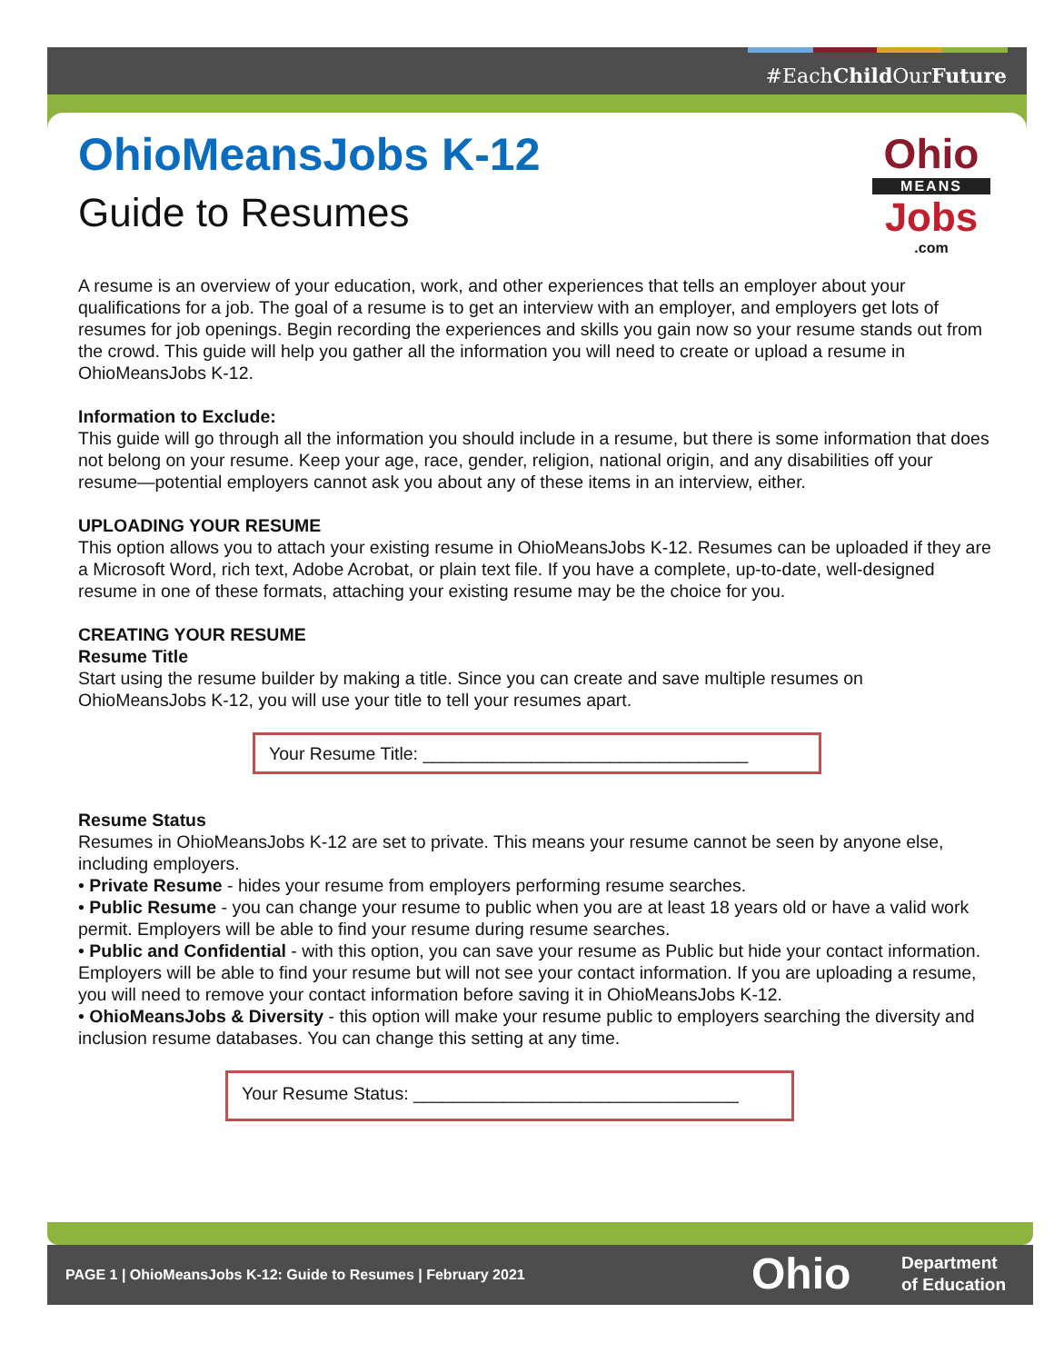#EachChild OurFuture
Ohio
MEANS
Jobs
.com
OhioMeansJobs K-12
Guide to Resumes
A resume is an overview of your education, work, and other experiences that tells an employer about your qualifications for a job. The goal of a resume is to get an interview with an employer, and employers get lots of resumes for job openings. Begin recording the experiences and skills you gain now so your resume stands out from the crowd. This guide will help you gather all the information you will need to create or upload a resume in OhioMeansJobs K-12.
Information to Exclude:
This guide will go through all the information you should include in a resume, but there is some information that does not belong on your resume. Keep your age, race, gender, religion, national origin, and any disabilities off your resume—potential employers cannot ask you about any of these items in an interview, either.
UPLOADING YOUR RESUME
This option allows you to attach your existing resume in OhioMeansJobs K-12. Resumes can be uploaded if they are a Microsoft Word, rich text, Adobe Acrobat, or plain text file. If you have a complete, up-to-date, well-designed resume in one of these formats, attaching your existing resume may be the choice for you.
CREATING YOUR RESUME
Resume Title
Start using the resume builder by making a title. Since you can create and save multiple resumes on OhioMeansJobs K-12, you will use your title to tell your resumes apart.
Your Resume Title: _________________________________
Resume Status
Resumes in OhioMeansJobs K-12 are set to private. This means your resume cannot be seen by anyone else, including employers.
• Private Resume - hides your resume from employers performing resume searches.
• Public Resume - you can change your resume to public when you are at least 18 years old or have a valid work permit. Employers will be able to find your resume during resume searches.
• Public and Confidential - with this option, you can save your resume as Public but hide your contact information. Employers will be able to find your resume but will not see your contact information. If you are uploading a resume, you will need to remove your contact information before saving it in OhioMeansJobs K-12.
• OhioMeansJobs & Diversity - this option will make your resume public to employers searching the diversity and inclusion resume databases. You can change this setting at any time.
Your Resume Status: _________________________________
PAGE 1 | OhioMeansJobs K-12: Guide to Resumes | February 2021
Ohio
Department
of Education